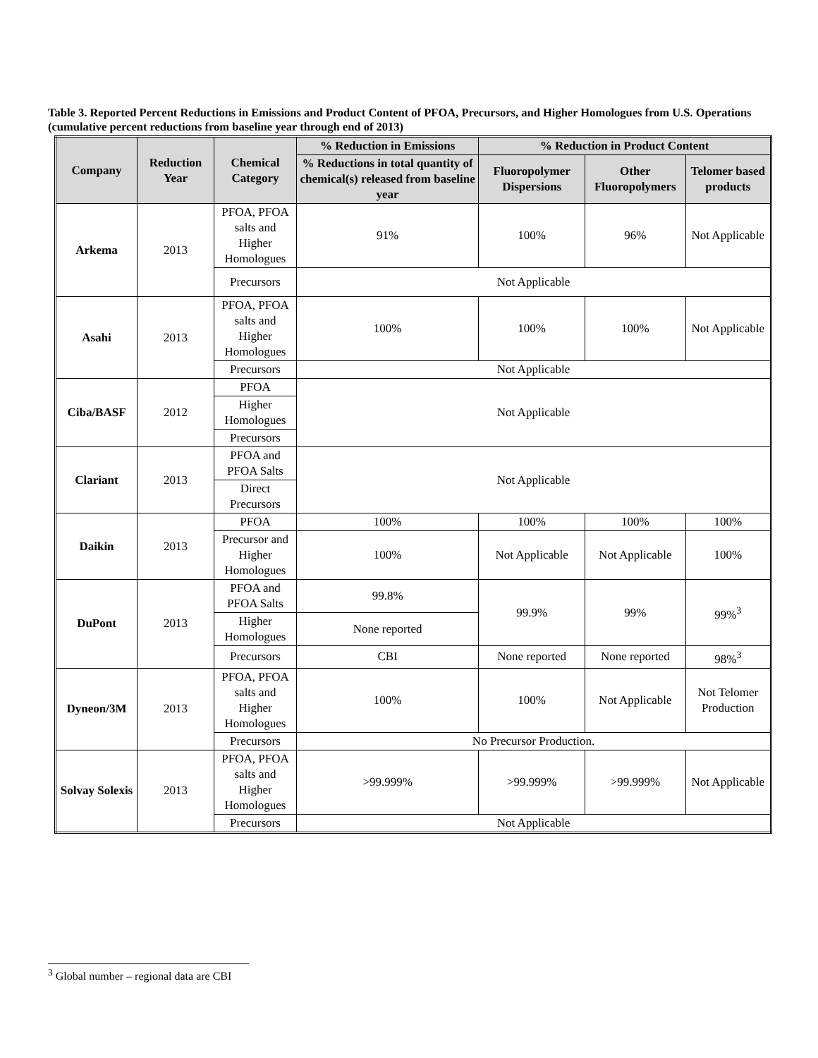Table 3. Reported Percent Reductions in Emissions and Product Content of PFOA, Precursors, and Higher Homologues from U.S. Operations (cumulative percent reductions from baseline year through end of 2013)
| Company | Reduction Year | Chemical Category | % Reduction in Emissions | % Reduction in Product Content | | |
| --- | --- | --- | --- | --- | --- | --- |
| | | | % Reductions in total quantity of chemical(s) released from baseline year | Fluoropolymer Dispersions | Other Fluoropolymers | Telomer based products |
| Arkema | 2013 | PFOA, PFOA salts and Higher Homologues | 91% | 100% | 96% | Not Applicable |
| | | Precursors | Not Applicable | | | |
| Asahi | 2013 | PFOA, PFOA salts and Higher Homologues | 100% | 100% | 100% | Not Applicable |
| | | Precursors | Not Applicable | | | |
| Ciba/BASF | 2012 | PFOA | Not Applicable | | | |
| | | Higher Homologues | | | | |
| | | Precursors | | | | |
| Clariant | 2013 | PFOA and PFOA Salts | Not Applicable | | | |
| | | Direct Precursors | | | | |
| Daikin | 2013 | PFOA | 100% | 100% | 100% | 100% |
| | | Precursor and Higher Homologues | 100% | Not Applicable | Not Applicable | 100% |
| DuPont | 2013 | PFOA and PFOA Salts | 99.8% | 99.9% | 99% | 99%<sup>3</sup> |
| | | Higher Homologues | None reported | | | |
| | | Precursors | CBI | None reported | None reported | 98%<sup>3</sup> |
| Dyneon/3M | 2013 | PFOA, PFOA salts and Higher Homologues | 100% | 100% | Not Applicable | Not Telomer Production |
| | | Precursors | No Precursor Production. | | | |
| Solvay Solexis | 2013 | PFOA, PFOA salts and Higher Homologues | >99.999% | >99.999% | >99.999% | Not Applicable |
| | | Precursors | Not Applicable | | | |
<sup>3</sup> Global number – regional data are CBI